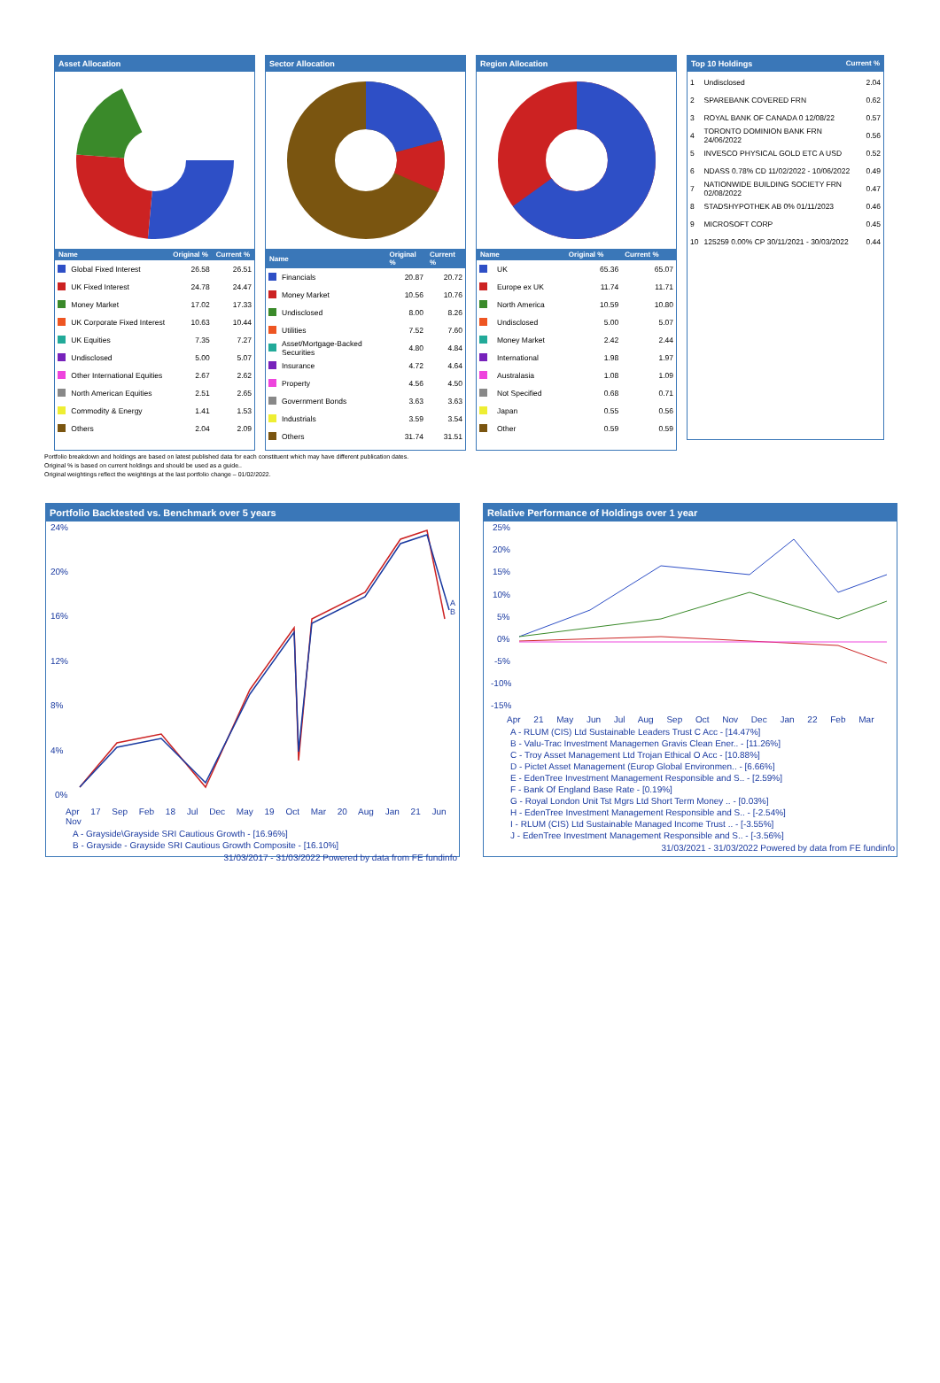Asset Allocation
| Name | | Original % | Current % |
| --- | --- | --- | --- |
| | Global Fixed Interest | 26.58 | 26.51 |
| | UK Fixed Interest | 24.78 | 24.47 |
| | Money Market | 17.02 | 17.33 |
| | UK Corporate Fixed Interest | 10.63 | 10.44 |
| | UK Equities | 7.35 | 7.27 |
| | Undisclosed | 5.00 | 5.07 |
| | Other International Equities | 2.67 | 2.62 |
| | North American Equities | 2.51 | 2.65 |
| | Commodity & Energy | 1.41 | 1.53 |
| | Others | 2.04 | 2.09 |
Sector Allocation
| Name | | Original % | Current % |
| --- | --- | --- | --- |
| | Financials | 20.87 | 20.72 |
| | Money Market | 10.56 | 10.76 |
| | Undisclosed | 8.00 | 8.26 |
| | Utilities | 7.52 | 7.60 |
| | Asset/Mortgage-Backed Securities | 4.80 | 4.84 |
| | Insurance | 4.72 | 4.64 |
| | Property | 4.56 | 4.50 |
| | Government Bonds | 3.63 | 3.63 |
| | Industrials | 3.59 | 3.54 |
| | Others | 31.74 | 31.51 |
Region Allocation
| Name | | Original % | Current % |
| --- | --- | --- | --- |
| | UK | 65.36 | 65.07 |
| | Europe ex UK | 11.74 | 11.71 |
| | North America | 10.59 | 10.80 |
| | Undisclosed | 5.00 | 5.07 |
| | Money Market | 2.42 | 2.44 |
| | International | 1.98 | 1.97 |
| | Australasia | 1.08 | 1.09 |
| | Not Specified | 0.68 | 0.71 |
| | Japan | 0.55 | 0.56 |
| | Other | 0.59 | 0.59 |
Top 10 Holdings Current %
| 1 | Undisclosed | 2.04 |
| 2 | SPAREBANK COVERED FRN | 0.62 |
| 3 | ROYAL BANK OF CANADA 0 12/08/22 | 0.57 |
| 4 | TORONTO DOMINION BANK FRN 24/06/2022 | 0.56 |
| 5 | INVESCO PHYSICAL GOLD ETC A USD | 0.52 |
| 6 | NDASS 0.78% CD 11/02/2022 - 10/06/2022 | 0.49 |
| 7 | NATIONWIDE BUILDING SOCIETY FRN 02/08/2022 | 0.47 |
| 8 | STADSHYPOTHEK AB 0% 01/11/2023 | 0.46 |
| 9 | MICROSOFT CORP | 0.45 |
| 10 | 125259 0.00% CP 30/11/2021 - 30/03/2022 | 0.44 |
Portfolio breakdown and holdings are based on latest published data for each constituent which may have different publication dates.
Original % is based on current holdings and should be used as a guide..
Original weightings reflect the weightings at the last portfolio change – 01/02/2022.
Portfolio Backtested vs. Benchmark over 5 years
24%
20%
16%
12%
8%
4%
0%
A
B
Apr 17 Sep Feb 18 Jul Dec May 19 Oct Mar 20 Aug Jan 21 Jun Nov
A - Grayside\Grayside SRI Cautious Growth - [16.96%]
B - Grayside - Grayside SRI Cautious Growth Composite - [16.10%]
31/03/2017 - 31/03/2022 Powered by data from FE fundinfo
Relative Performance of Holdings over 1 year
25%
20%
15%
10%
5%
0%
-5%
-10%
-15%
Apr 21 May Jun Jul Aug Sep Oct Nov Dec Jan 22 Feb Mar
A - RLUM (CIS) Ltd Sustainable Leaders Trust C Acc - [14.47%]
B - Valu-Trac Investment Managemen Gravis Clean Ener.. - [11.26%]
C - Troy Asset Management Ltd Trojan Ethical O Acc - [10.88%]
D - Pictet Asset Management (Europ Global Environmen.. - [6.66%]
E - EdenTree Investment Management Responsible and S.. - [2.59%]
F - Bank Of England Base Rate - [0.19%]
G - Royal London Unit Tst Mgrs Ltd Short Term Money .. - [0.03%]
H - EdenTree Investment Management Responsible and S.. - [-2.54%]
I - RLUM (CIS) Ltd Sustainable Managed Income Trust .. - [-3.55%]
J - EdenTree Investment Management Responsible and S.. - [-3.56%]
31/03/2021 - 31/03/2022 Powered by data from FE fundinfo